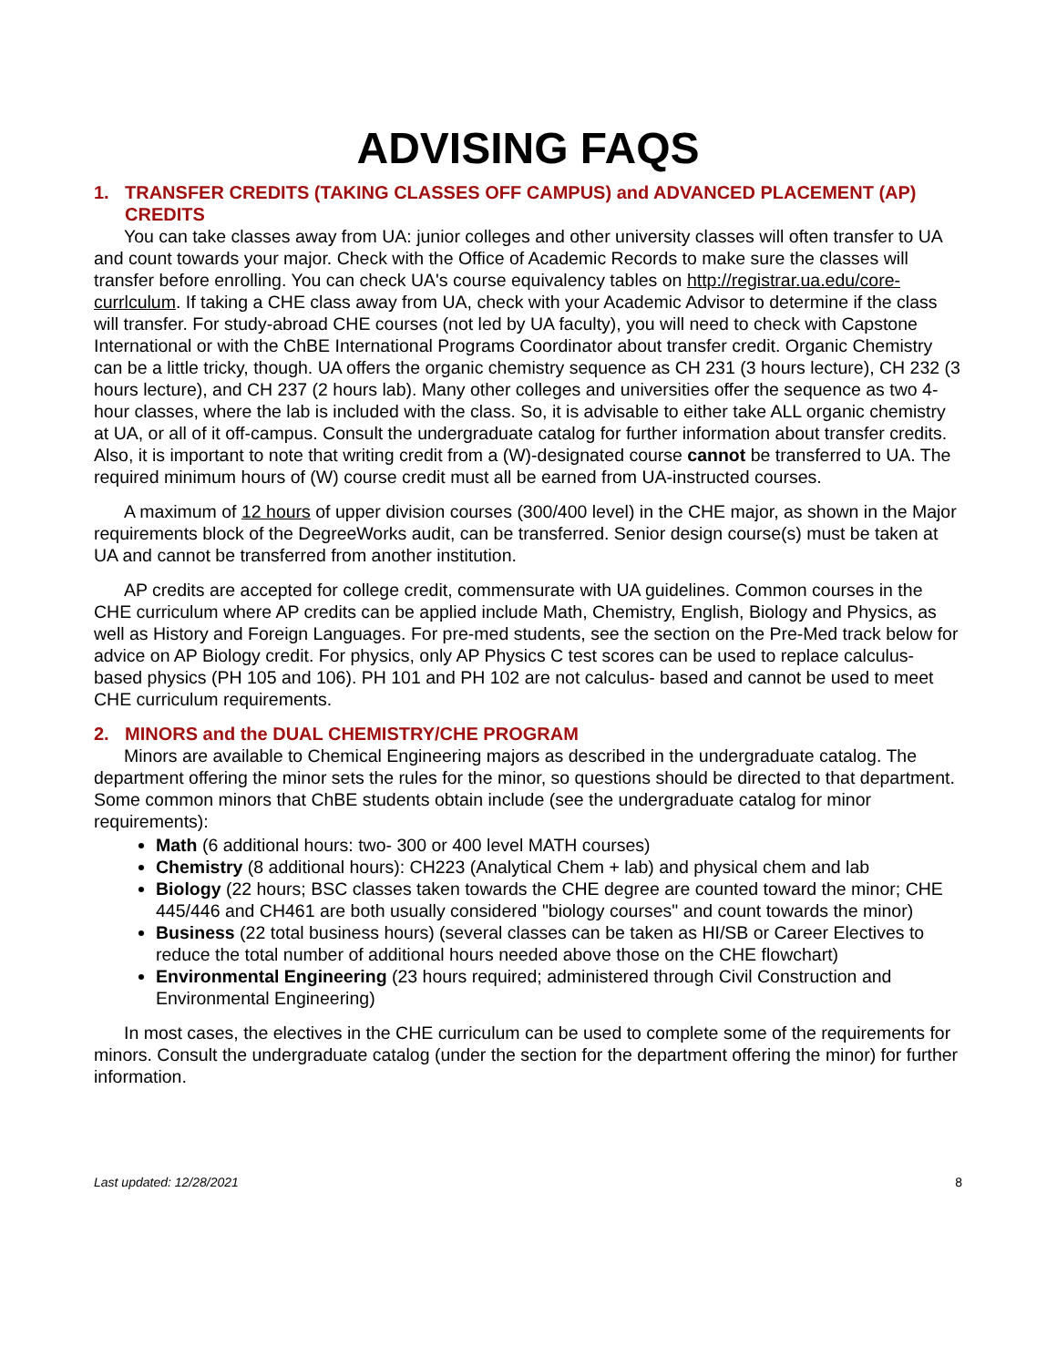ADVISING FAQS
1. TRANSFER CREDITS (TAKING CLASSES OFF CAMPUS) and ADVANCED PLACEMENT (AP) CREDITS
You can take classes away from UA: junior colleges and other university classes will often transfer to UA and count towards your major. Check with the Office of Academic Records to make sure the classes will transfer before enrolling. You can check UA's course equivalency tables on http://registrar.ua.edu/core-currlculum. If taking a CHE class away from UA, check with your Academic Advisor to determine if the class will transfer. For study-abroad CHE courses (not led by UA faculty), you will need to check with Capstone International or with the ChBE International Programs Coordinator about transfer credit. Organic Chemistry can be a little tricky, though. UA offers the organic chemistry sequence as CH 231 (3 hours lecture), CH 232 (3 hours lecture), and CH 237 (2 hours lab). Many other colleges and universities offer the sequence as two 4-hour classes, where the lab is included with the class. So, it is advisable to either take ALL organic chemistry at UA, or all of it off-campus. Consult the undergraduate catalog for further information about transfer credits. Also, it is important to note that writing credit from a (W)-designated course cannot be transferred to UA. The required minimum hours of (W) course credit must all be earned from UA-instructed courses.
A maximum of 12 hours of upper division courses (300/400 level) in the CHE major, as shown in the Major requirements block of the DegreeWorks audit, can be transferred. Senior design course(s) must be taken at UA and cannot be transferred from another institution.
AP credits are accepted for college credit, commensurate with UA guidelines. Common courses in the CHE curriculum where AP credits can be applied include Math, Chemistry, English, Biology and Physics, as well as History and Foreign Languages. For pre-med students, see the section on the Pre-Med track below for advice on AP Biology credit. For physics, only AP Physics C test scores can be used to replace calculus-based physics (PH 105 and 106). PH 101 and PH 102 are not calculus- based and cannot be used to meet CHE curriculum requirements.
2. MINORS and the DUAL CHEMISTRY/CHE PROGRAM
Minors are available to Chemical Engineering majors as described in the undergraduate catalog. The department offering the minor sets the rules for the minor, so questions should be directed to that department. Some common minors that ChBE students obtain include (see the undergraduate catalog for minor requirements):
Math (6 additional hours: two- 300 or 400 level MATH courses)
Chemistry (8 additional hours): CH223 (Analytical Chem + lab) and physical chem and lab
Biology (22 hours; BSC classes taken towards the CHE degree are counted toward the minor; CHE 445/446 and CH461 are both usually considered "biology courses" and count towards the minor)
Business (22 total business hours) (several classes can be taken as HI/SB or Career Electives to reduce the total number of additional hours needed above those on the CHE flowchart)
Environmental Engineering (23 hours required; administered through Civil Construction and Environmental Engineering)
In most cases, the electives in the CHE curriculum can be used to complete some of the requirements for minors. Consult the undergraduate catalog (under the section for the department offering the minor) for further information.
Last updated: 12/28/2021 8